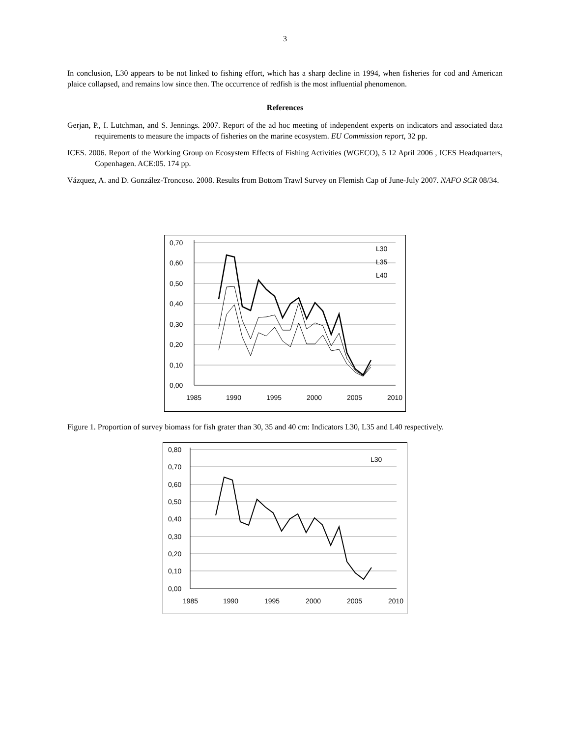3
In conclusion, L30 appears to be not linked to fishing effort, which has a sharp decline in 1994, when fisheries for cod and American plaice collapsed, and remains low since then. The occurrence of redfish is the most influential phenomenon.
References
Gerjan, P., I. Lutchman, and S. Jennings. 2007. Report of the ad hoc meeting of independent experts on indicators and associated data requirements to measure the impacts of fisheries on the marine ecosystem. EU Commission report, 32 pp.
ICES. 2006. Report of the Working Group on Ecosystem Effects of Fishing Activities (WGECO), 5 12 April 2006 , ICES Headquarters, Copenhagen. ACE:05. 174 pp.
Vázquez, A. and D. González-Troncoso. 2008. Results from Bottom Trawl Survey on Flemish Cap of June-July 2007. NAFO SCR 08/34.
0,70
0,60
0,50
0,40
0,30
0,20
0,10
0,00
1985
1990
1995
2000
2005
2010
L30
L35
L40
Figure 1. Proportion of survey biomass for fish grater than 30, 35 and 40 cm: Indicators L30, L35 and L40 respectively.
0,80
0,70
0,60
0,50
0,40
0,30
0,20
0,10
0,00
1985
1990
1995
2000
2005
2010
L30